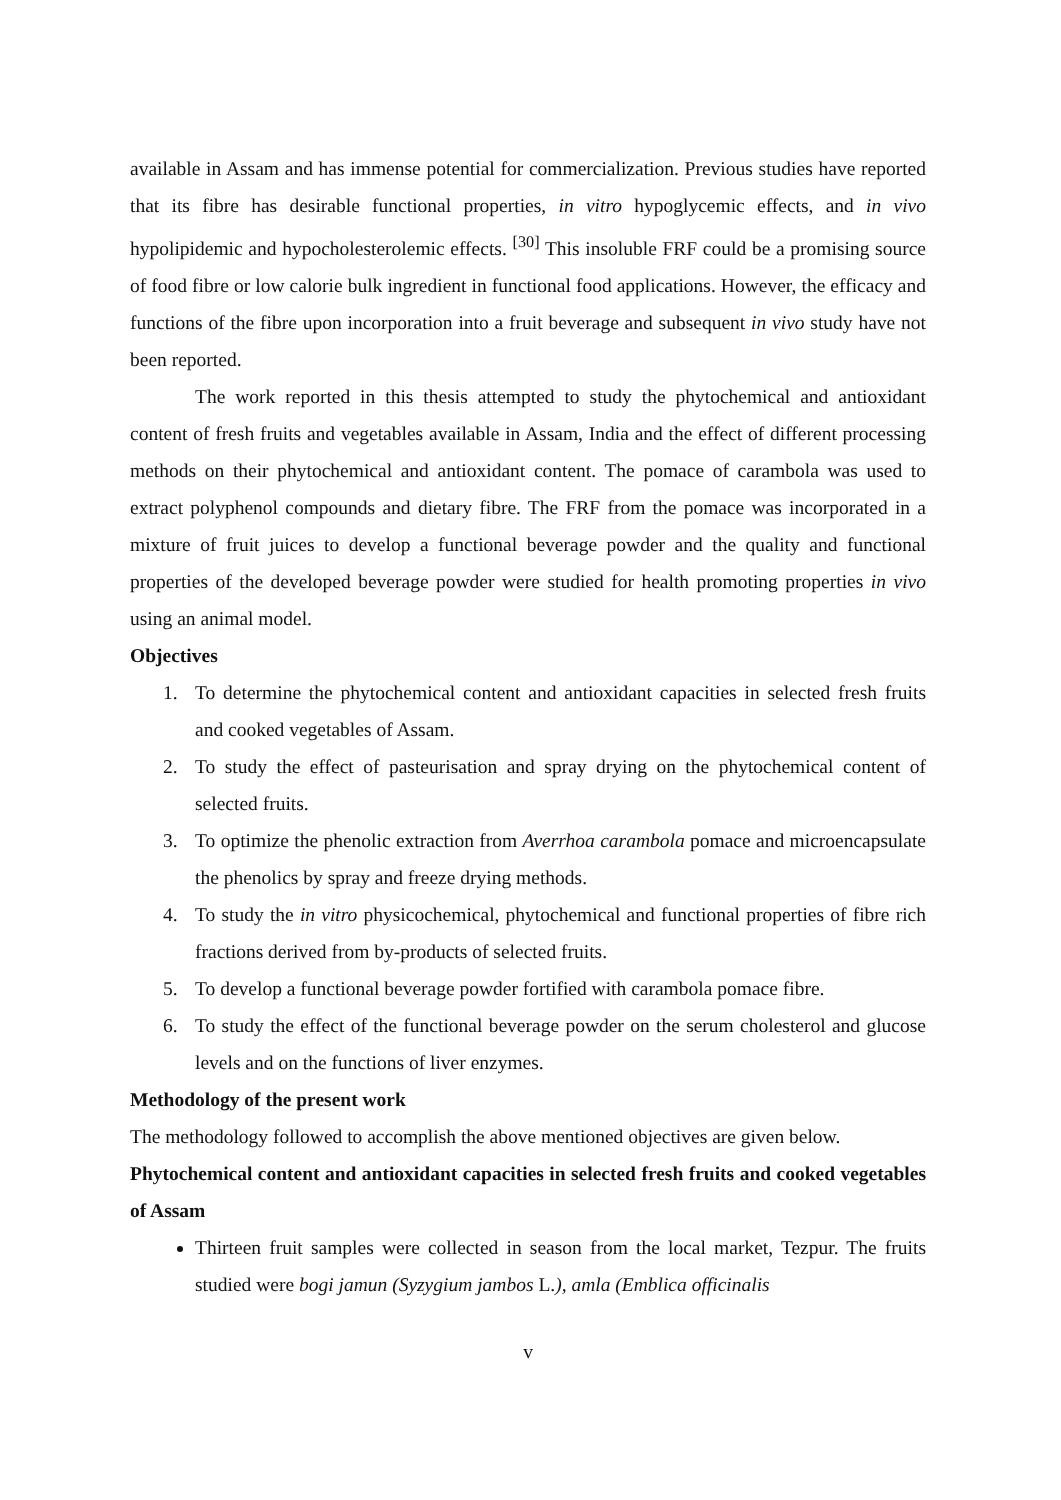available in Assam and has immense potential for commercialization. Previous studies have reported that its fibre has desirable functional properties, in vitro hypoglycemic effects, and in vivo hypolipidemic and hypocholesterolemic effects. <sup>[30]</sup> This insoluble FRF could be a promising source of food fibre or low calorie bulk ingredient in functional food applications. However, the efficacy and functions of the fibre upon incorporation into a fruit beverage and subsequent in vivo study have not been reported.
The work reported in this thesis attempted to study the phytochemical and antioxidant content of fresh fruits and vegetables available in Assam, India and the effect of different processing methods on their phytochemical and antioxidant content. The pomace of carambola was used to extract polyphenol compounds and dietary fibre. The FRF from the pomace was incorporated in a mixture of fruit juices to develop a functional beverage powder and the quality and functional properties of the developed beverage powder were studied for health promoting properties in vivo using an animal model.
Objectives
1. To determine the phytochemical content and antioxidant capacities in selected fresh fruits and cooked vegetables of Assam.
2. To study the effect of pasteurisation and spray drying on the phytochemical content of selected fruits.
3. To optimize the phenolic extraction from Averrhoa carambola pomace and microencapsulate the phenolics by spray and freeze drying methods.
4. To study the in vitro physicochemical, phytochemical and functional properties of fibre rich fractions derived from by-products of selected fruits.
5. To develop a functional beverage powder fortified with carambola pomace fibre.
6. To study the effect of the functional beverage powder on the serum cholesterol and glucose levels and on the functions of liver enzymes.
Methodology of the present work
The methodology followed to accomplish the above mentioned objectives are given below.
Phytochemical content and antioxidant capacities in selected fresh fruits and cooked vegetables of Assam
Thirteen fruit samples were collected in season from the local market, Tezpur. The fruits studied were bogi jamun (Syzygium jambos L.), amla (Emblica officinalis
v